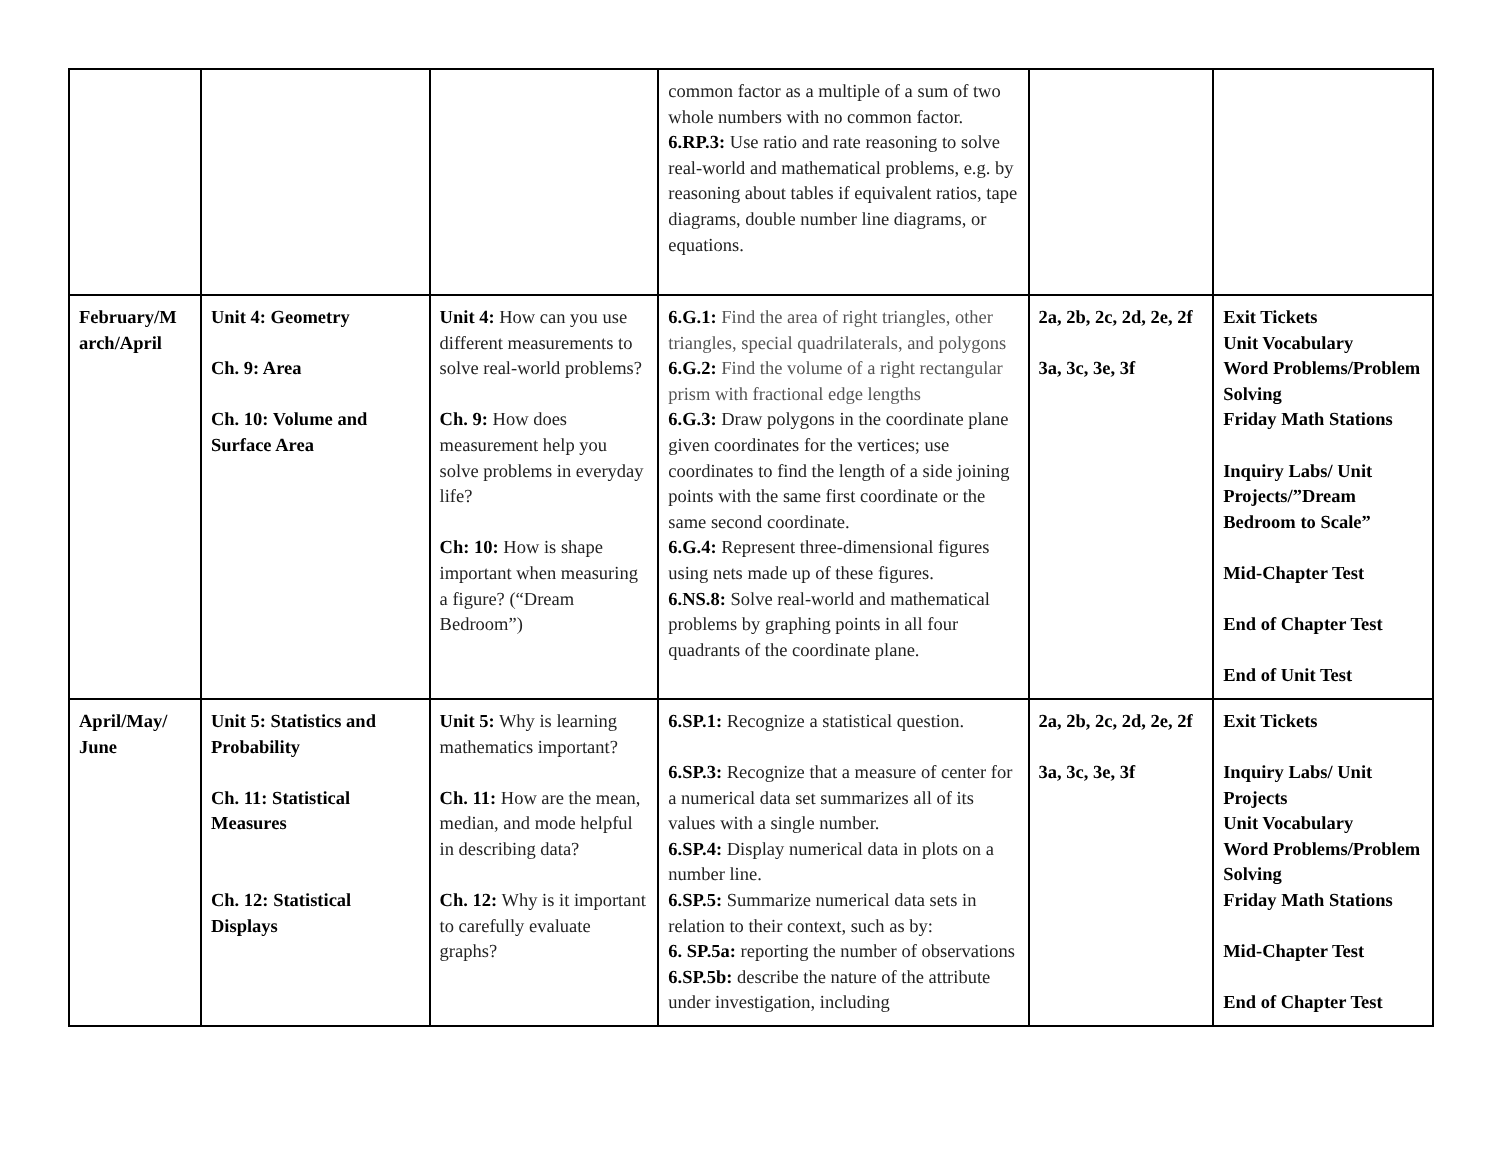| | | | common factor as a multiple of a sum of two whole numbers with no common factor. 6.RP.3: Use ratio and rate reasoning to solve real-world and mathematical problems, e.g. by reasoning about tables if equivalent ratios, tape diagrams, double number line diagrams, or equations. | | |
| February/M arch/April | Unit 4: Geometry Ch. 9: Area Ch. 10: Volume and Surface Area | Unit 4: How can you use different measurements to solve real-world problems? Ch. 9: How does measurement help you solve problems in everyday life? Ch: 10: How is shape important when measuring a figure? (“Dream Bedroom”) | 6.G.1: Find the area of right triangles, other triangles, special quadrilaterals, and polygons 6.G.2: Find the volume of a right rectangular prism with fractional edge lengths 6.G.3: Draw polygons in the coordinate plane given coordinates for the vertices; use coordinates to find the length of a side joining points with the same first coordinate or the same second coordinate. 6.G.4: Represent three-dimensional figures using nets made up of these figures. 6.NS.8: Solve real-world and mathematical problems by graphing points in all four quadrants of the coordinate plane. | 2a, 2b, 2c, 2d, 2e, 2f 3a, 3c, 3e, 3f | Exit Tickets Unit Vocabulary Word Problems/Problem Solving Friday Math Stations Inquiry Labs/ Unit Projects/”Dream Bedroom to Scale” Mid-Chapter Test End of Chapter Test End of Unit Test |
| April/May/ June | Unit 5: Statistics and Probability Ch. 11: Statistical Measures Ch. 12: Statistical Displays | Unit 5: Why is learning mathematics important? Ch. 11: How are the mean, median, and mode helpful in describing data? Ch. 12: Why is it important to carefully evaluate graphs? | 6.SP.1: Recognize a statistical question. 6.SP.3: Recognize that a measure of center for a numerical data set summarizes all of its values with a single number. 6.SP.4: Display numerical data in plots on a number line. 6.SP.5: Summarize numerical data sets in relation to their context, such as by: 6. SP.5a: reporting the number of observations 6.SP.5b: describe the nature of the attribute under investigation, including | 2a, 2b, 2c, 2d, 2e, 2f 3a, 3c, 3e, 3f | Exit Tickets Inquiry Labs/ Unit Projects Unit Vocabulary Word Problems/Problem Solving Friday Math Stations Mid-Chapter Test End of Chapter Test |